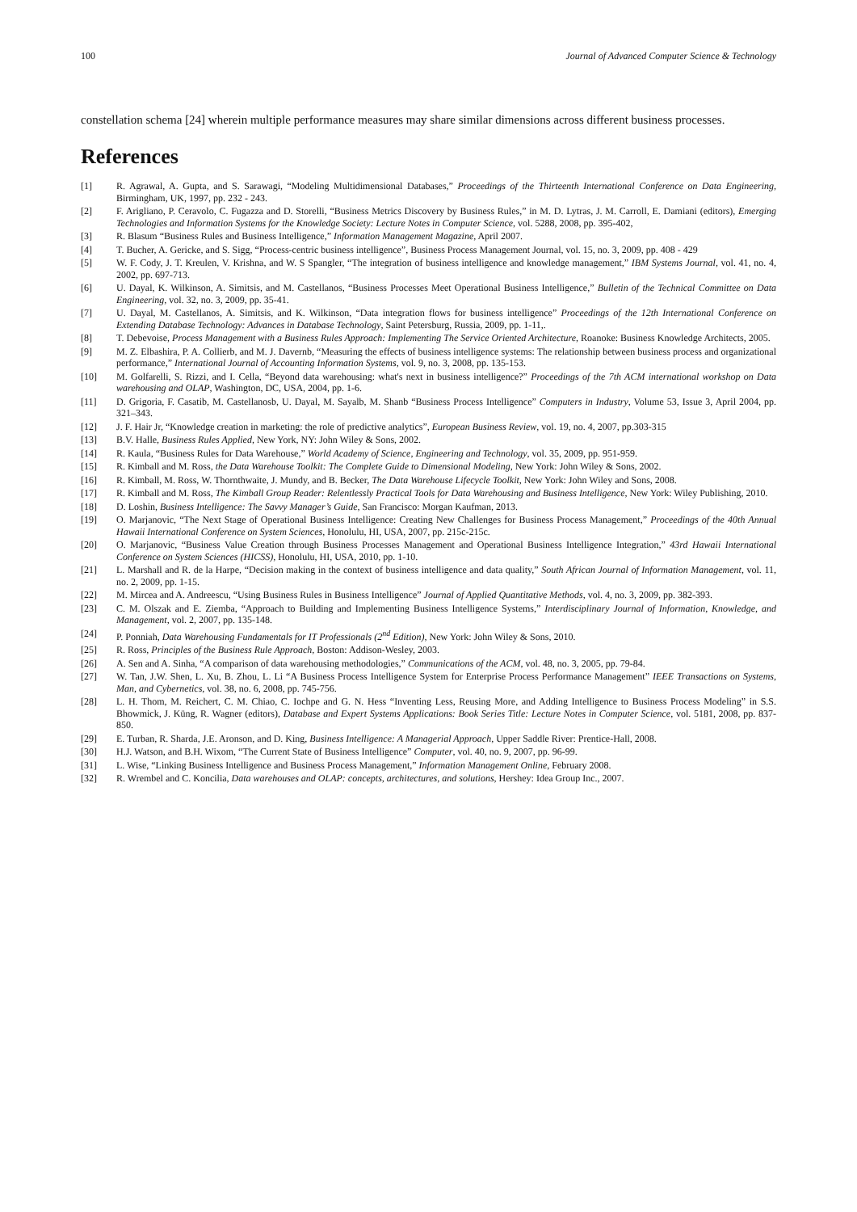100 Journal of Advanced Computer Science & Technology
constellation schema [24] wherein multiple performance measures may share similar dimensions across different business processes.
References
[1] R. Agrawal, A. Gupta, and S. Sarawagi, “Modeling Multidimensional Databases,” Proceedings of the Thirteenth International Conference on Data Engineering, Birmingham, UK, 1997, pp. 232 - 243.
[2] F. Arigliano, P. Ceravolo, C. Fugazza and D. Storelli, “Business Metrics Discovery by Business Rules,” in M. D. Lytras, J. M. Carroll, E. Damiani (editors), Emerging Technologies and Information Systems for the Knowledge Society: Lecture Notes in Computer Science, vol. 5288, 2008, pp. 395-402,
[3] R. Blasum “Business Rules and Business Intelligence,” Information Management Magazine, April 2007.
[4] T. Bucher, A. Gericke, and S. Sigg, “Process-centric business intelligence”, Business Process Management Journal, vol. 15, no. 3, 2009, pp. 408 - 429
[5] W. F. Cody, J. T. Kreulen, V. Krishna, and W. S Spangler, “The integration of business intelligence and knowledge management,” IBM Systems Journal, vol. 41, no. 4, 2002, pp. 697-713.
[6] U. Dayal, K. Wilkinson, A. Simitsis, and M. Castellanos, “Business Processes Meet Operational Business Intelligence,” Bulletin of the Technical Committee on Data Engineering, vol. 32, no. 3, 2009, pp. 35-41.
[7] U. Dayal, M. Castellanos, A. Simitsis, and K. Wilkinson, “Data integration flows for business intelligence” Proceedings of the 12th International Conference on Extending Database Technology: Advances in Database Technology, Saint Petersburg, Russia, 2009, pp. 1-11,.
[8] T. Debevoise, Process Management with a Business Rules Approach: Implementing The Service Oriented Architecture, Roanoke: Business Knowledge Architects, 2005.
[9] M. Z. Elbashira, P. A. Collierb, and M. J. Davernb, “Measuring the effects of business intelligence systems: The relationship between business process and organizational performance,” International Journal of Accounting Information Systems, vol. 9, no. 3, 2008, pp. 135-153.
[10] M. Golfarelli, S. Rizzi, and I. Cella, “Beyond data warehousing: what's next in business intelligence?” Proceedings of the 7th ACM international workshop on Data warehousing and OLAP, Washington, DC, USA, 2004, pp. 1-6.
[11] D. Grigoria, F. Casatib, M. Castellanosb, U. Dayal, M. Sayalb, M. Shanb “Business Process Intelligence” Computers in Industry, Volume 53, Issue 3, April 2004, pp. 321–343.
[12] J. F. Hair Jr, “Knowledge creation in marketing: the role of predictive analytics”, European Business Review, vol. 19, no. 4, 2007, pp.303-315
[13] B.V. Halle, Business Rules Applied, New York, NY: John Wiley & Sons, 2002.
[14] R. Kaula, “Business Rules for Data Warehouse,” World Academy of Science, Engineering and Technology, vol. 35, 2009, pp. 951-959.
[15] R. Kimball and M. Ross, the Data Warehouse Toolkit: The Complete Guide to Dimensional Modeling, New York: John Wiley & Sons, 2002.
[16] R. Kimball, M. Ross, W. Thornthwaite, J. Mundy, and B. Becker, The Data Warehouse Lifecycle Toolkit, New York: John Wiley and Sons, 2008.
[17] R. Kimball and M. Ross, The Kimball Group Reader: Relentlessly Practical Tools for Data Warehousing and Business Intelligence, New York: Wiley Publishing, 2010.
[18] D. Loshin, Business Intelligence: The Savvy Manager’s Guide, San Francisco: Morgan Kaufman, 2013.
[19] O. Marjanovic, “The Next Stage of Operational Business Intelligence: Creating New Challenges for Business Process Management,” Proceedings of the 40th Annual Hawaii International Conference on System Sciences, Honolulu, HI, USA, 2007, pp. 215c-215c.
[20] O. Marjanovic, “Business Value Creation through Business Processes Management and Operational Business Intelligence Integration,” 43rd Hawaii International Conference on System Sciences (HICSS), Honolulu, HI, USA, 2010, pp. 1-10.
[21] L. Marshall and R. de la Harpe, “Decision making in the context of business intelligence and data quality,” South African Journal of Information Management, vol. 11, no. 2, 2009, pp. 1-15.
[22] M. Mircea and A. Andreescu, “Using Business Rules in Business Intelligence” Journal of Applied Quantitative Methods, vol. 4, no. 3, 2009, pp. 382-393.
[23] C. M. Olszak and E. Ziemba, “Approach to Building and Implementing Business Intelligence Systems,” Interdisciplinary Journal of Information, Knowledge, and Management, vol. 2, 2007, pp. 135-148.
[24] P. Ponniah, Data Warehousing Fundamentals for IT Professionals (2<sup>nd</sup> Edition), New York: John Wiley & Sons, 2010.
[25] R. Ross, Principles of the Business Rule Approach, Boston: Addison-Wesley, 2003.
[26] A. Sen and A. Sinha, “A comparison of data warehousing methodologies,” Communications of the ACM, vol. 48, no. 3, 2005, pp. 79-84.
[27] W. Tan, J.W. Shen, L. Xu, B. Zhou, L. Li “A Business Process Intelligence System for Enterprise Process Performance Management” IEEE Transactions on Systems, Man, and Cybernetics, vol. 38, no. 6, 2008, pp. 745-756.
[28] L. H. Thom, M. Reichert, C. M. Chiao, C. Iochpe and G. N. Hess “Inventing Less, Reusing More, and Adding Intelligence to Business Process Modeling” in S.S. Bhowmick, J. Küng, R. Wagner (editors), Database and Expert Systems Applications: Book Series Title: Lecture Notes in Computer Science, vol. 5181, 2008, pp. 837-850.
[29] E. Turban, R. Sharda, J.E. Aronson, and D. King, Business Intelligence: A Managerial Approach, Upper Saddle River: Prentice-Hall, 2008.
[30] H.J. Watson, and B.H. Wixom, “The Current State of Business Intelligence” Computer, vol. 40, no. 9, 2007, pp. 96-99.
[31] L. Wise, “Linking Business Intelligence and Business Process Management,” Information Management Online, February 2008.
[32] R. Wrembel and C. Koncilia, Data warehouses and OLAP: concepts, architectures, and solutions, Hershey: Idea Group Inc., 2007.